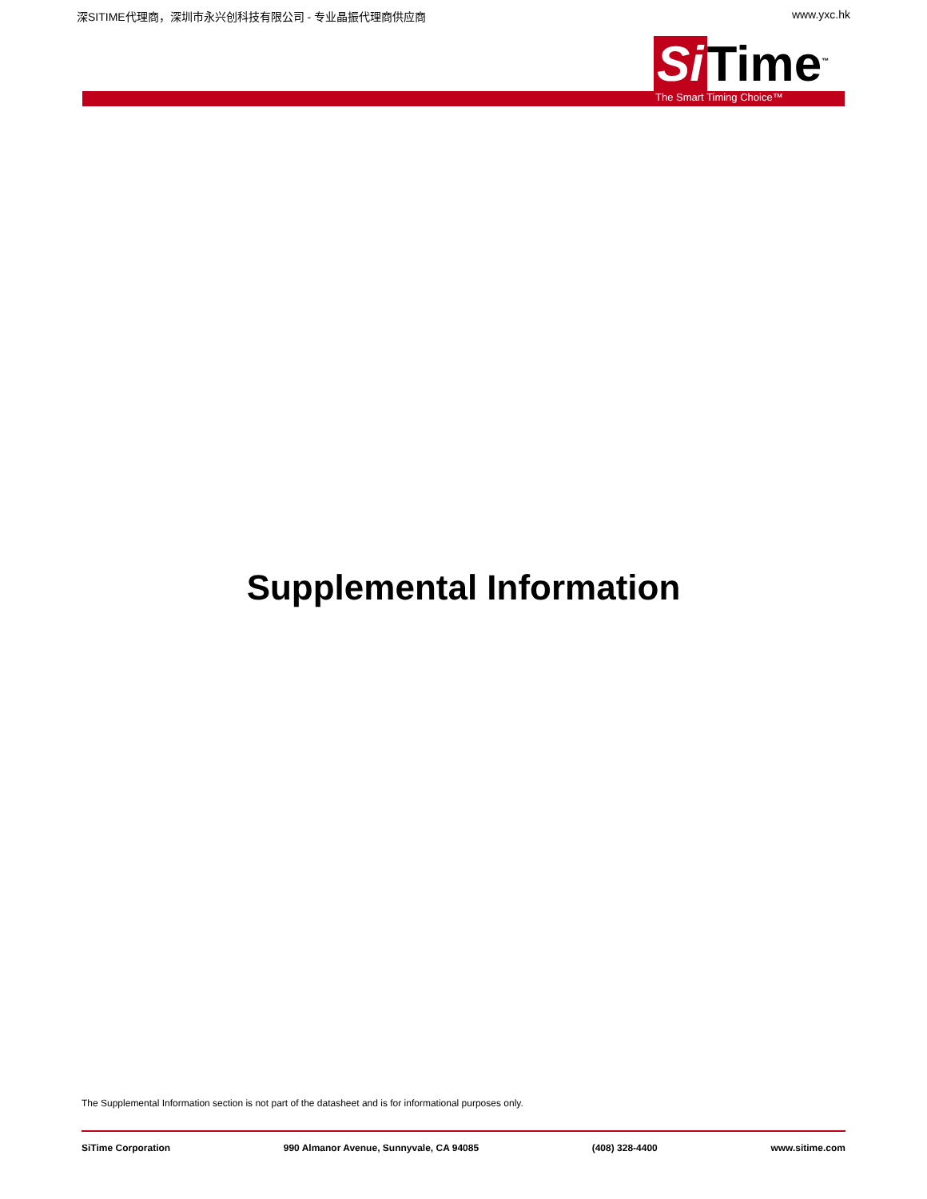深SITIME代理商，深圳市永兴创科技有限公司 - 专业晶振代理商供应商 www.yxc.hk
Si Time<sup>™</sup>
The Smart Timing Choice™
Supplemental Information
The Supplemental Information section is not part of the datasheet and is for informational purposes only.
SiTime Corporation 990 Almanor Avenue, Sunnyvale, CA 94085 (408) 328-4400 www.sitime.com